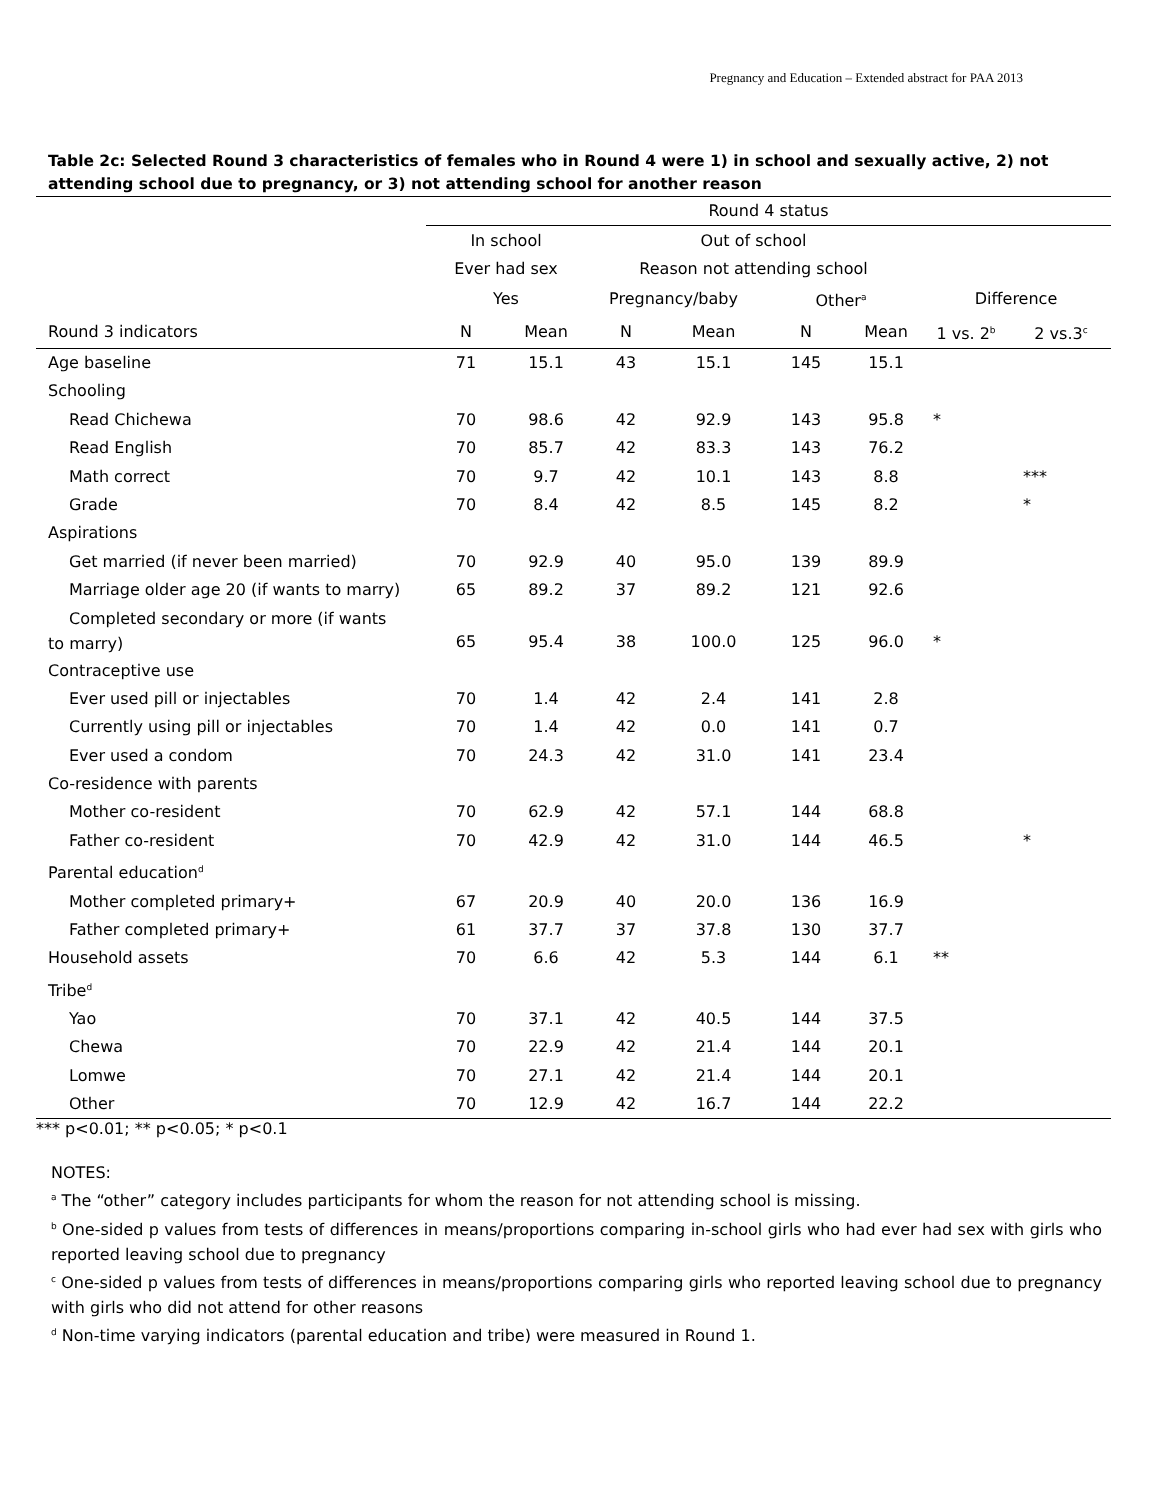Pregnancy and Education – Extended abstract for PAA 2013
Table 2c: Selected Round 3 characteristics of females who in Round 4 were 1) in school and sexually active, 2) not attending school due to pregnancy, or 3) not attending school for another reason
| | Round 4 status | | | | | | | |
| --- | --- | --- | --- | --- | --- | --- | --- | --- |
| | In school | | Out of school | | | | | |
| | Ever had sex | | Reason not attending school | | | | | |
| | Yes | | Pregnancy/baby | | Other<sup>a</sup> | | Difference | |
| Round 3 indicators | N | Mean | N | Mean | N | Mean | 1 vs. 2<sup>b</sup> | 2 vs.3<sup>c</sup> |
| Age baseline | 71 | 15.1 | 43 | 15.1 | 145 | 15.1 | | |
| Schooling | | | | | | | | |
| Read Chichewa | 70 | 98.6 | 42 | 92.9 | 143 | 95.8 | * | |
| Read English | 70 | 85.7 | 42 | 83.3 | 143 | 76.2 | | |
| Math correct | 70 | 9.7 | 42 | 10.1 | 143 | 8.8 | | *** |
| Grade | 70 | 8.4 | 42 | 8.5 | 145 | 8.2 | | * |
| Aspirations | | | | | | | | |
| Get married (if never been married) | 70 | 92.9 | 40 | 95.0 | 139 | 89.9 | | |
| Marriage older age 20 (if wants to marry) | 65 | 89.2 | 37 | 89.2 | 121 | 92.6 | | |
| Completed secondary or more (if wants to marry) | 65 | 95.4 | 38 | 100.0 | 125 | 96.0 | * | |
| Contraceptive use | | | | | | | | |
| Ever used pill or injectables | 70 | 1.4 | 42 | 2.4 | 141 | 2.8 | | |
| Currently using pill or injectables | 70 | 1.4 | 42 | 0.0 | 141 | 0.7 | | |
| Ever used a condom | 70 | 24.3 | 42 | 31.0 | 141 | 23.4 | | |
| Co-residence with parents | | | | | | | | |
| Mother co-resident | 70 | 62.9 | 42 | 57.1 | 144 | 68.8 | | |
| Father co-resident | 70 | 42.9 | 42 | 31.0 | 144 | 46.5 | | * |
| Parental education<sup>d</sup> | | | | | | | | |
| Mother completed primary+ | 67 | 20.9 | 40 | 20.0 | 136 | 16.9 | | |
| Father completed primary+ | 61 | 37.7 | 37 | 37.8 | 130 | 37.7 | | |
| Household assets | 70 | 6.6 | 42 | 5.3 | 144 | 6.1 | ** | |
| Tribe<sup>d</sup> | | | | | | | | |
| Yao | 70 | 37.1 | 42 | 40.5 | 144 | 37.5 | | |
| Chewa | 70 | 22.9 | 42 | 21.4 | 144 | 20.1 | | |
| Lomwe | 70 | 27.1 | 42 | 21.4 | 144 | 20.1 | | |
| Other | 70 | 12.9 | 42 | 16.7 | 144 | 22.2 | | |
*** p<0.01; ** p<0.05; * p<0.1
NOTES:
<sup>a</sup> The “other” category includes participants for whom the reason for not attending school is missing.
<sup>b</sup> One-sided p values from tests of differences in means/proportions comparing in-school girls who had ever had sex with girls who reported leaving school due to pregnancy
<sup>c</sup> One-sided p values from tests of differences in means/proportions comparing girls who reported leaving school due to pregnancy with girls who did not attend for other reasons
<sup>d</sup> Non-time varying indicators (parental education and tribe) were measured in Round 1.